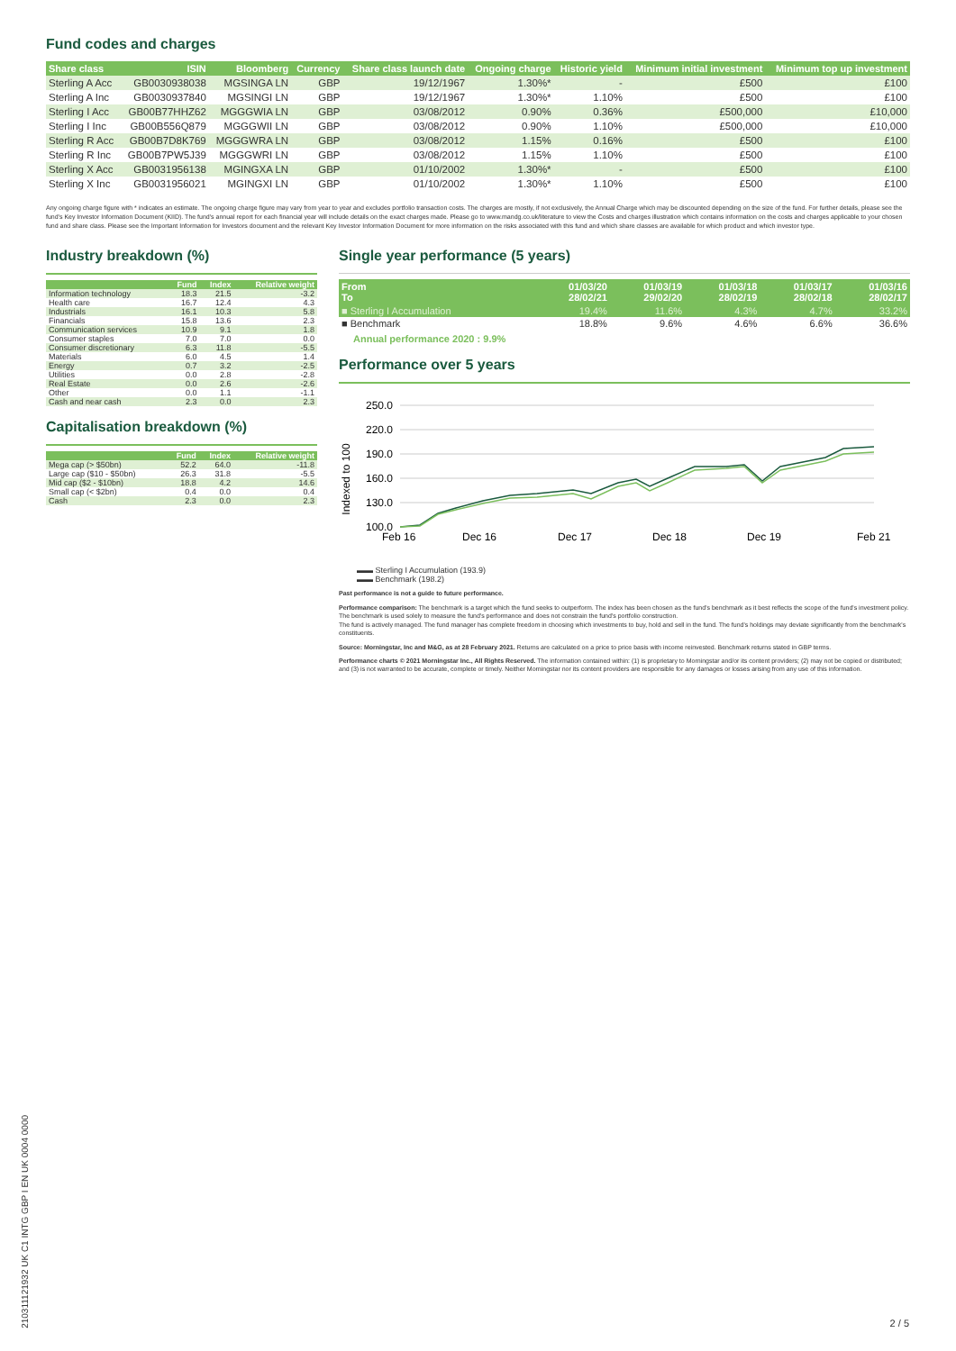Fund codes and charges
| Share class | ISIN | Bloomberg | Currency | Share class launch date | Ongoing charge | Historic yield | Minimum initial investment | Minimum top up investment |
| --- | --- | --- | --- | --- | --- | --- | --- | --- |
| Sterling A Acc | GB0030938038 | MGSINGA LN | GBP | 19/12/1967 | 1.30%* | - | £500 | £100 |
| Sterling A Inc | GB0030937840 | MGSINGI LN | GBP | 19/12/1967 | 1.30%* | 1.10% | £500 | £100 |
| Sterling I Acc | GB00B77HHZ62 | MGGGWIA LN | GBP | 03/08/2012 | 0.90% | 0.36% | £500,000 | £10,000 |
| Sterling I Inc | GB00B556Q879 | MGGGWII LN | GBP | 03/08/2012 | 0.90% | 1.10% | £500,000 | £10,000 |
| Sterling R Acc | GB00B7D8K769 | MGGGWRA LN | GBP | 03/08/2012 | 1.15% | 0.16% | £500 | £100 |
| Sterling R Inc | GB00B7PW5J39 | MGGGWRI LN | GBP | 03/08/2012 | 1.15% | 1.10% | £500 | £100 |
| Sterling X Acc | GB0031956138 | MGINGXA LN | GBP | 01/10/2002 | 1.30%* | - | £500 | £100 |
| Sterling X Inc | GB0031956021 | MGINGXI LN | GBP | 01/10/2002 | 1.30%* | 1.10% | £500 | £100 |
Any ongoing charge figure with * indicates an estimate. The ongoing charge figure may vary from year to year and excludes portfolio transaction costs. The charges are mostly, if not exclusively, the Annual Charge which may be discounted depending on the size of the fund. For further details, please see the fund's Key Investor Information Document (KIID). The fund's annual report for each financial year will include details on the exact charges made. Please go to www.mandg.co.uk/literature to view the Costs and charges illustration which contains information on the costs and charges applicable to your chosen fund and share class. Please see the Important Information for Investors document and the relevant Key Investor Information Document for more information on the risks associated with this fund and which share classes are available for which product and which investor type.
Industry breakdown (%)
| | Fund | Index | Relative weight |
| --- | --- | --- | --- |
| Information technology | 18.3 | 21.5 | -3.2 |
| Health care | 16.7 | 12.4 | 4.3 |
| Industrials | 16.1 | 10.3 | 5.8 |
| Financials | 15.8 | 13.6 | 2.3 |
| Communication services | 10.9 | 9.1 | 1.8 |
| Consumer staples | 7.0 | 7.0 | 0.0 |
| Consumer discretionary | 6.3 | 11.8 | -5.5 |
| Materials | 6.0 | 4.5 | 1.4 |
| Energy | 0.7 | 3.2 | -2.5 |
| Utilities | 0.0 | 2.8 | -2.8 |
| Real Estate | 0.0 | 2.6 | -2.6 |
| Other | 0.0 | 1.1 | -1.1 |
| Cash and near cash | 2.3 | 0.0 | 2.3 |
Capitalisation breakdown (%)
| | Fund | Index | Relative weight |
| --- | --- | --- | --- |
| Mega cap (> $50bn) | 52.2 | 64.0 | -11.8 |
| Large cap ($10 - $50bn) | 26.3 | 31.8 | -5.5 |
| Mid cap ($2 - $10bn) | 18.8 | 4.2 | 14.6 |
| Small cap (< $2bn) | 0.4 | 0.0 | 0.4 |
| Cash | 2.3 | 0.0 | 2.3 |
Single year performance (5 years)
| From To | 01/03/20 28/02/21 | 01/03/19 29/02/20 | 01/03/18 28/02/19 | 01/03/17 28/02/18 | 01/03/16 28/02/17 |
| --- | --- | --- | --- | --- | --- |
| ■ Sterling I Accumulation | 19.4% | 11.6% | 4.3% | 4.7% | 33.2% |
| ■ Benchmark | 18.8% | 9.6% | 4.6% | 6.6% | 36.6% |
Annual performance 2020 : 9.9%
Performance over 5 years
Indexed to 100
250.0
220.0
190.0
160.0
130.0
100.0
Feb 16
Dec 16
Dec 17
Dec 18
Dec 19
Feb 21
▬▬ Sterling I Accumulation (193.9)
▬▬ Benchmark (198.2)
Past performance is not a guide to future performance.
Performance comparison: The benchmark is a target which the fund seeks to outperform. The index has been chosen as the fund's benchmark as it best reflects the scope of the fund's investment policy. The benchmark is used solely to measure the fund's performance and does not constrain the fund's portfolio construction.
The fund is actively managed. The fund manager has complete freedom in choosing which investments to buy, hold and sell in the fund. The fund's holdings may deviate significantly from the benchmark's constituents.
Source: Morningstar, Inc and M&G, as at 28 February 2021. Returns are calculated on a price to price basis with income reinvested. Benchmark returns stated in GBP terms.
Performance charts © 2021 Morningstar Inc., All Rights Reserved. The information contained within: (1) is proprietary to Morningstar and/or its content providers; (2) may not be copied or distributed; and (3) is not warranted to be accurate, complete or timely. Neither Morningstar nor its content providers are responsible for any damages or losses arising from any use of this information.
210311121932 UK C1 INTG GBP I EN UK 0004 0000
2 / 5